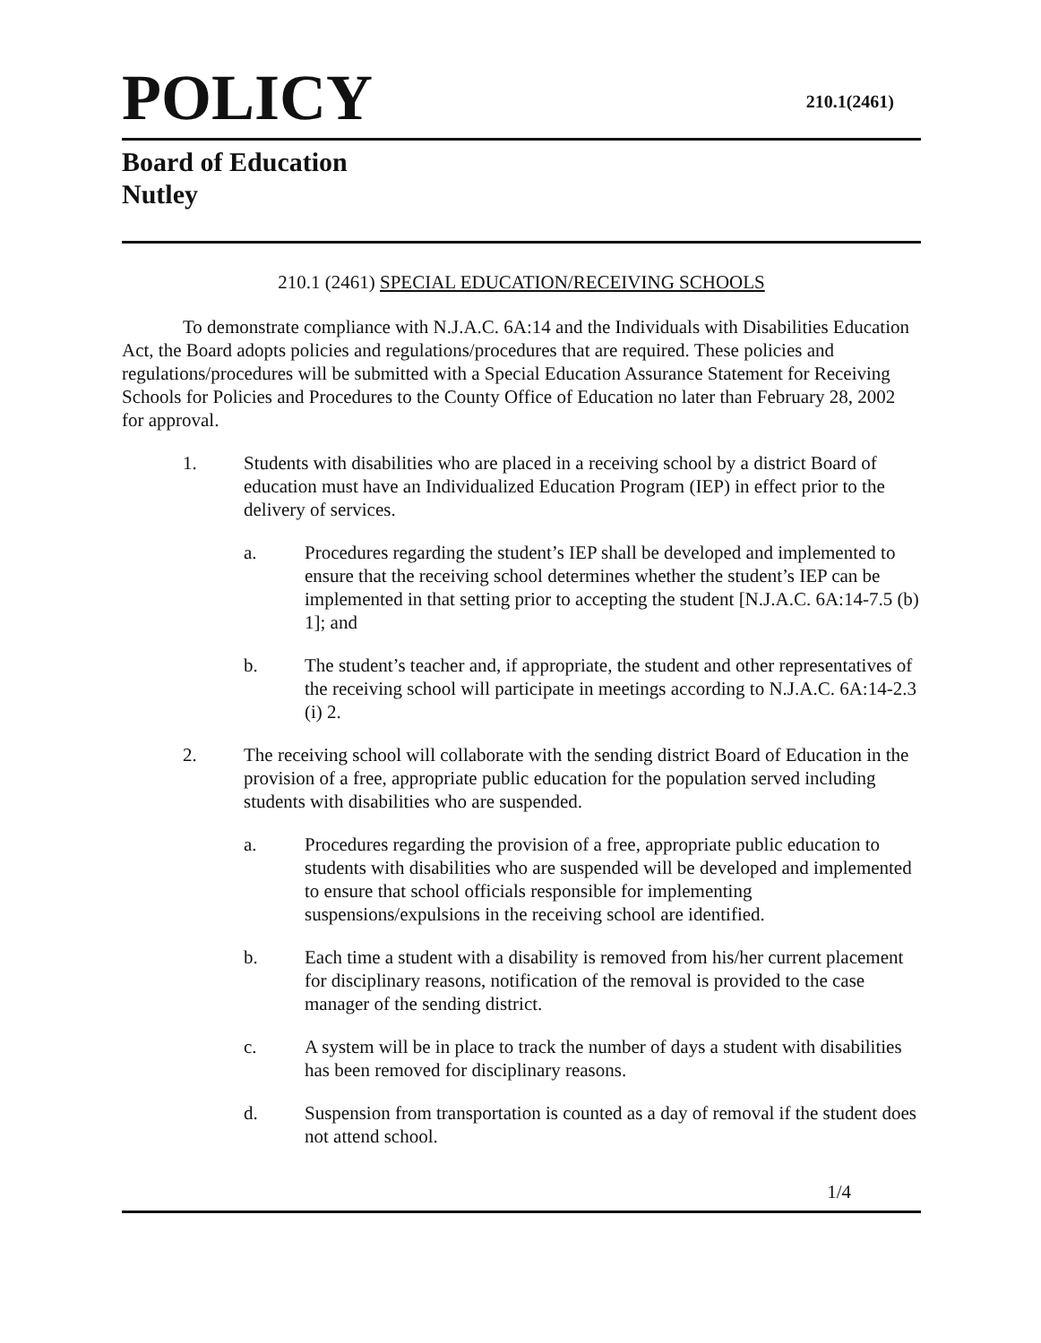POLICY
210.1(2461)
Board of Education
Nutley
210.1 (2461) SPECIAL EDUCATION/RECEIVING SCHOOLS
To demonstrate compliance with N.J.A.C. 6A:14 and the Individuals with Disabilities Education Act, the Board adopts policies and regulations/procedures that are required. These policies and regulations/procedures will be submitted with a Special Education Assurance Statement for Receiving Schools for Policies and Procedures to the County Office of Education no later than February 28, 2002 for approval.
1. Students with disabilities who are placed in a receiving school by a district Board of education must have an Individualized Education Program (IEP) in effect prior to the delivery of services.
a. Procedures regarding the student’s IEP shall be developed and implemented to ensure that the receiving school determines whether the student’s IEP can be implemented in that setting prior to accepting the student [N.J.A.C. 6A:14-7.5 (b) 1]; and
b. The student’s teacher and, if appropriate, the student and other representatives of the receiving school will participate in meetings according to N.J.A.C. 6A:14-2.3 (i) 2.
2. The receiving school will collaborate with the sending district Board of Education in the provision of a free, appropriate public education for the population served including students with disabilities who are suspended.
a. Procedures regarding the provision of a free, appropriate public education to students with disabilities who are suspended will be developed and implemented to ensure that school officials responsible for implementing suspensions/expulsions in the receiving school are identified.
b. Each time a student with a disability is removed from his/her current placement for disciplinary reasons, notification of the removal is provided to the case manager of the sending district.
c. A system will be in place to track the number of days a student with disabilities has been removed for disciplinary reasons.
d. Suspension from transportation is counted as a day of removal if the student does not attend school.
1/4